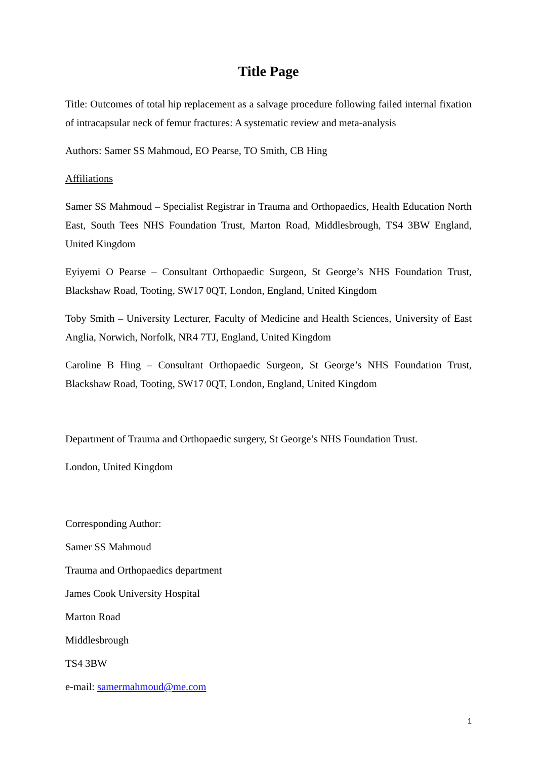Title Page
Title: Outcomes of total hip replacement as a salvage procedure following failed internal fixation of intracapsular neck of femur fractures: A systematic review and meta-analysis
Authors: Samer SS Mahmoud, EO Pearse, TO Smith, CB Hing
Affiliations
Samer SS Mahmoud – Specialist Registrar in Trauma and Orthopaedics, Health Education North East, South Tees NHS Foundation Trust, Marton Road, Middlesbrough, TS4 3BW England, United Kingdom
Eyiyemi O Pearse – Consultant Orthopaedic Surgeon, St George’s NHS Foundation Trust, Blackshaw Road, Tooting, SW17 0QT, London, England, United Kingdom
Toby Smith – University Lecturer, Faculty of Medicine and Health Sciences, University of East Anglia, Norwich, Norfolk, NR4 7TJ, England, United Kingdom
Caroline B Hing – Consultant Orthopaedic Surgeon, St George’s NHS Foundation Trust, Blackshaw Road, Tooting, SW17 0QT, London, England, United Kingdom
Department of Trauma and Orthopaedic surgery, St George’s NHS Foundation Trust.
London, United Kingdom
Corresponding Author:
Samer SS Mahmoud
Trauma and Orthopaedics department
James Cook University Hospital
Marton Road
Middlesbrough
TS4 3BW
e-mail: samermahmoud@me.com
1